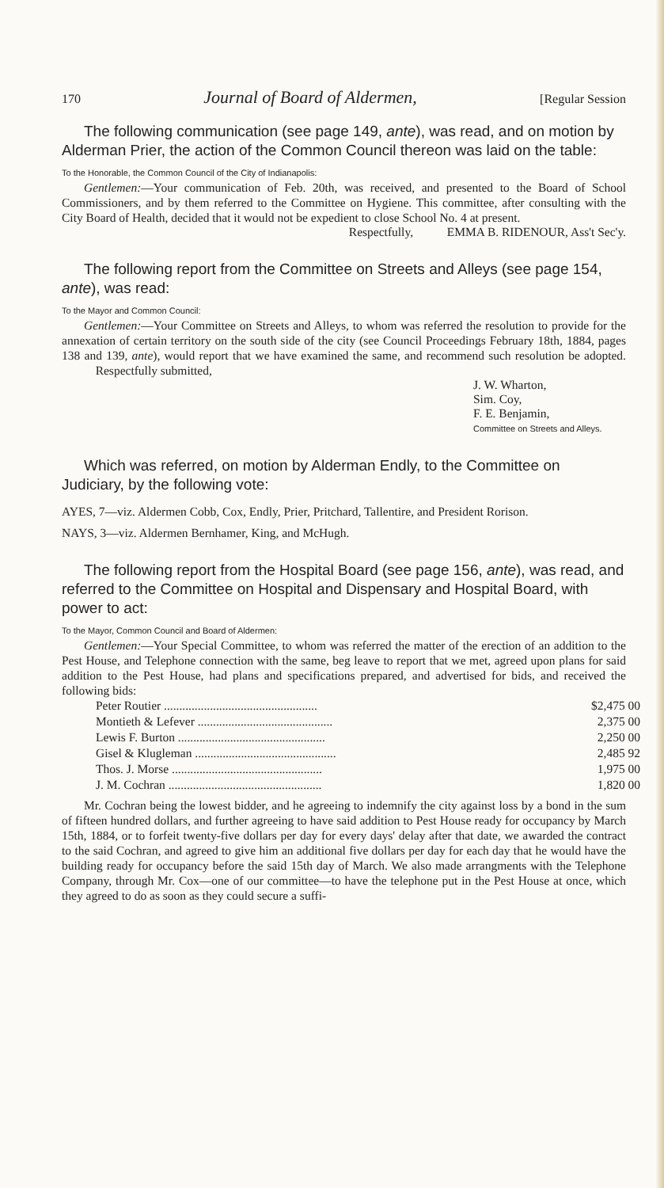170 Journal of Board of Aldermen, [Regular Session
The following communication (see page 149, ante), was read, and on motion by Alderman Prier, the action of the Common Council thereon was laid on the table:
To the Honorable, the Common Council of the City of Indianapolis:
Gentlemen:—Your communication of Feb. 20th, was received, and presented to the Board of School Commissioners, and by them referred to the Committee on Hygiene. This committee, after consulting with the City Board of Health, decided that it would not be expedient to close School No. 4 at present.
Respectfully, EMMA B. RIDENOUR, Ass't Sec'y.
The following report from the Committee on Streets and Alleys (see page 154, ante), was read:
To the Mayor and Common Council:
Gentlemen:—Your Committee on Streets and Alleys, to whom was referred the resolution to provide for the annexation of certain territory on the south side of the city (see Council Proceedings February 18th, 1884, pages 138 and 139, ante), would report that we have examined the same, and recommend such resolution be adopted. Respectfully submitted,
J. W. Wharton,
Sim. Coy,
F. E. Benjamin,
Committee on Streets and Alleys.
Which was referred, on motion by Alderman Endly, to the Committee on Judiciary, by the following vote:
AYES, 7—viz. Aldermen Cobb, Cox, Endly, Prier, Pritchard, Tallentire, and President Rorison.
NAYS, 3—viz. Aldermen Bernhamer, King, and McHugh.
The following report from the Hospital Board (see page 156, ante), was read, and referred to the Committee on Hospital and Dispensary and Hospital Board, with power to act:
To the Mayor, Common Council and Board of Aldermen:
Gentlemen:—Your Special Committee, to whom was referred the matter of the erection of an addition to the Pest House, and Telephone connection with the same, beg leave to report that we met, agreed upon plans for said addition to the Pest House, had plans and specifications prepared, and advertised for bids, and received the following bids:
| Peter Routier .................................................. | $2,475 00 |
| Montieth & Lefever ............................................ | 2,375 00 |
| Lewis F. Burton ................................................ | 2,250 00 |
| Gisel & Klugleman .............................................. | 2,485 92 |
| Thos. J. Morse ................................................. | 1,975 00 |
| J. M. Cochran .................................................. | 1,820 00 |
Mr. Cochran being the lowest bidder, and he agreeing to indemnify the city against loss by a bond in the sum of fifteen hundred dollars, and further agreeing to have said addition to Pest House ready for occupancy by March 15th, 1884, or to forfeit twenty-five dollars per day for every days' delay after that date, we awarded the contract to the said Cochran, and agreed to give him an additional five dollars per day for each day that he would have the building ready for occupancy before the said 15th day of March. We also made arrangments with the Telephone Company, through Mr. Cox—one of our committee—to have the telephone put in the Pest House at once, which they agreed to do as soon as they could secure a suffi-